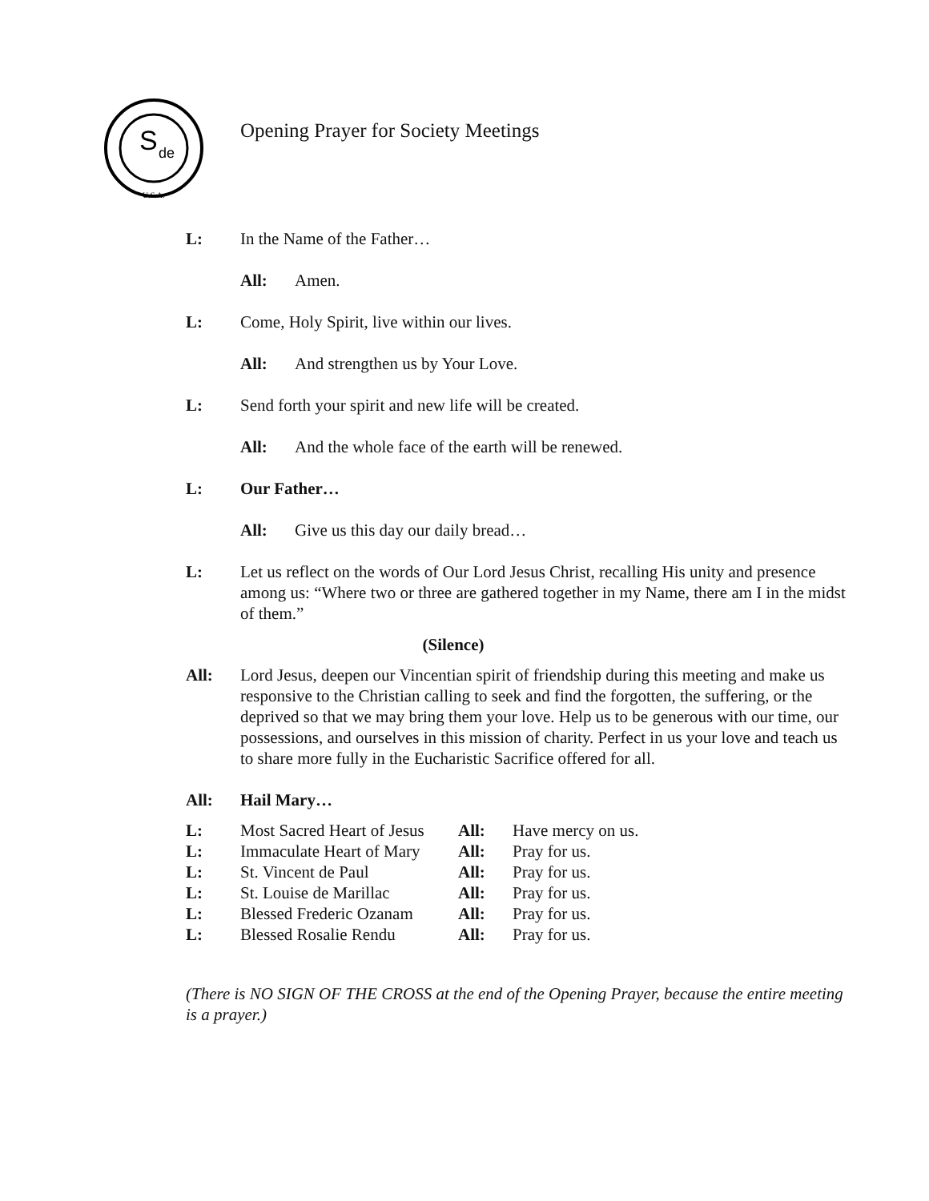S
de
U.S.A.
Opening Prayer for Society Meetings
L: In the Name of the Father…
All: Amen.
L: Come, Holy Spirit, live within our lives.
All: And strengthen us by Your Love.
L: Send forth your spirit and new life will be created.
All: And the whole face of the earth will be renewed.
L: Our Father…
All: Give us this day our daily bread…
L: Let us reflect on the words of Our Lord Jesus Christ, recalling His unity and presence among us: “Where two or three are gathered together in my Name, there am I in the midst of them.”
(Silence)
All: Lord Jesus, deepen our Vincentian spirit of friendship during this meeting and make us responsive to the Christian calling to seek and find the forgotten, the suffering, or the deprived so that we may bring them your love. Help us to be generous with our time, our possessions, and ourselves in this mission of charity. Perfect in us your love and teach us to share more fully in the Eucharistic Sacrifice offered for all.
All: Hail Mary…
| L: | Most Sacred Heart of Jesus | All: | Have mercy on us. |
| L: | Immaculate Heart of Mary | All: | Pray for us. |
| L: | St. Vincent de Paul | All: | Pray for us. |
| L: | St. Louise de Marillac | All: | Pray for us. |
| L: | Blessed Frederic Ozanam | All: | Pray for us. |
| L: | Blessed Rosalie Rendu | All: | Pray for us. |
(There is NO SIGN OF THE CROSS at the end of the Opening Prayer, because the entire meeting is a prayer.)